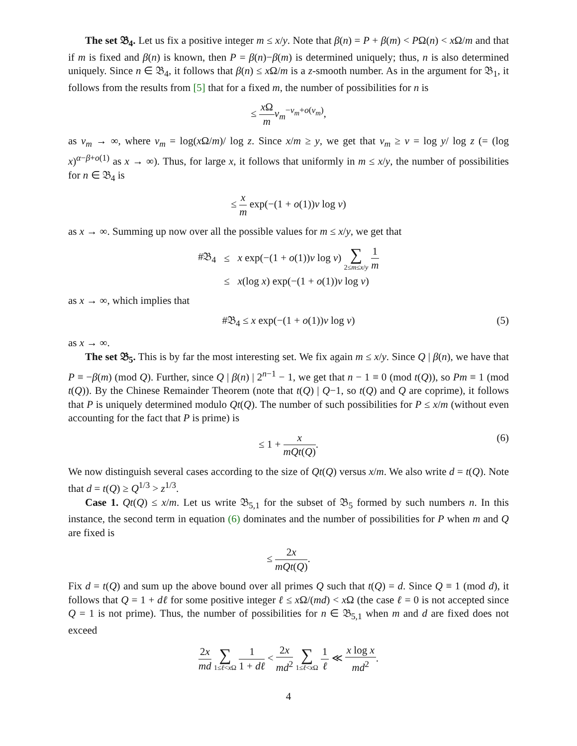The set 𝔅<sub>4</sub>. Let us fix a positive integer m ≤ x/y. Note that β(n) = P + β(m) < PΩ(n) < x Ω/m and that if m is fixed and β(n) is known, then P = β(n)−β(m) is determined uniquely; thus, n is also determined uniquely. Since n ∈ 𝔅<sub>4</sub>, it follows that β(n) ≤ x Ω/m is a z-smooth number. As in the argument for 𝔅<sub>1</sub>, it follows from the results from [5] that for a fixed m, the number of possibilities for n is
≤ x Ω m v<sub>m</sub><sup>−v<sub>m</sub>+o(v<sub>m</sub>)</sup>,
as v<sub>m</sub> → ∞, where v<sub>m</sub> = log(x Ω/m)/ log z. Since x/m ≥ y, we get that v<sub>m</sub> ≥ v = log y/ log z (= (log x)<sup>α−β+o(1)</sup> as x → ∞). Thus, for large x, it follows that uniformly in m ≤ x/y, the number of possibilities for n ∈ 𝔅<sub>4</sub> is
≤ x m exp(−(1 + o(1))v log v)
as x → ∞. Summing up now over all the possible values for m ≤ x/y, we get that
| #𝔅<sub>4</sub> | ≤ | x exp(−(1 + o (1)) v log v ) ∑ 2≤ m ≤ x / y 1 m |
| | ≤ | x (log x ) exp(−(1 + o (1)) v log v ) |
as x → ∞, which implies that
#𝔅<sub>4</sub> ≤ x exp(−(1 + o(1))v log v) (5)
as x → ∞.
The set 𝔅<sub>5</sub>. This is by far the most interesting set. We fix again m ≤ x/y. Since Q | β(n), we have that P ≡ −β(m) (mod Q). Further, since Q | β(n) | 2<sup>n−1</sup> − 1, we get that n − 1 ≡ 0 (mod t(Q)), so Pm ≡ 1 (mod t(Q)). By the Chinese Remainder Theorem (note that t(Q) | Q−1, so t(Q) and Q are coprime), it follows that P is uniquely determined modulo Qt(Q). The number of such possibilities for P ≤ x/m (without even accounting for the fact that P is prime) is
≤ 1 + x mQt(Q).
(6)
We now distinguish several cases according to the size of Qt(Q) versus x/m. We also write d = t(Q). Note that d = t(Q) ≥ Q<sup>1/3</sup> > z<sup>1/3</sup>.
Case 1. Qt(Q) ≤ x/m. Let us write 𝔅<sub>5,1</sub> for the subset of 𝔅<sub>5</sub> formed by such numbers n. In this instance, the second term in equation (6) dominates and the number of possibilities for P when m and Q are fixed is
≤ 2x mQt(Q).
Fix d = t(Q) and sum up the above bound over all primes Q such that t(Q) = d. Since Q ≡ 1 (mod d), it follows that Q = 1 + dℓ for some positive integer ℓ ≤ x Ω/(md) < x Ω (the case ℓ = 0 is not accepted since Q = 1 is not prime). Thus, the number of possibilities for n ∈ 𝔅<sub>5,1</sub> when m and d are fixed does not exceed
2x md ∑ 1≤ℓ<x Ω 1 1 + dℓ < 2x md<sup>2</sup> ∑ 1≤ℓ<x Ω 1 ℓ ≪ x log x md<sup>2</sup>.
4